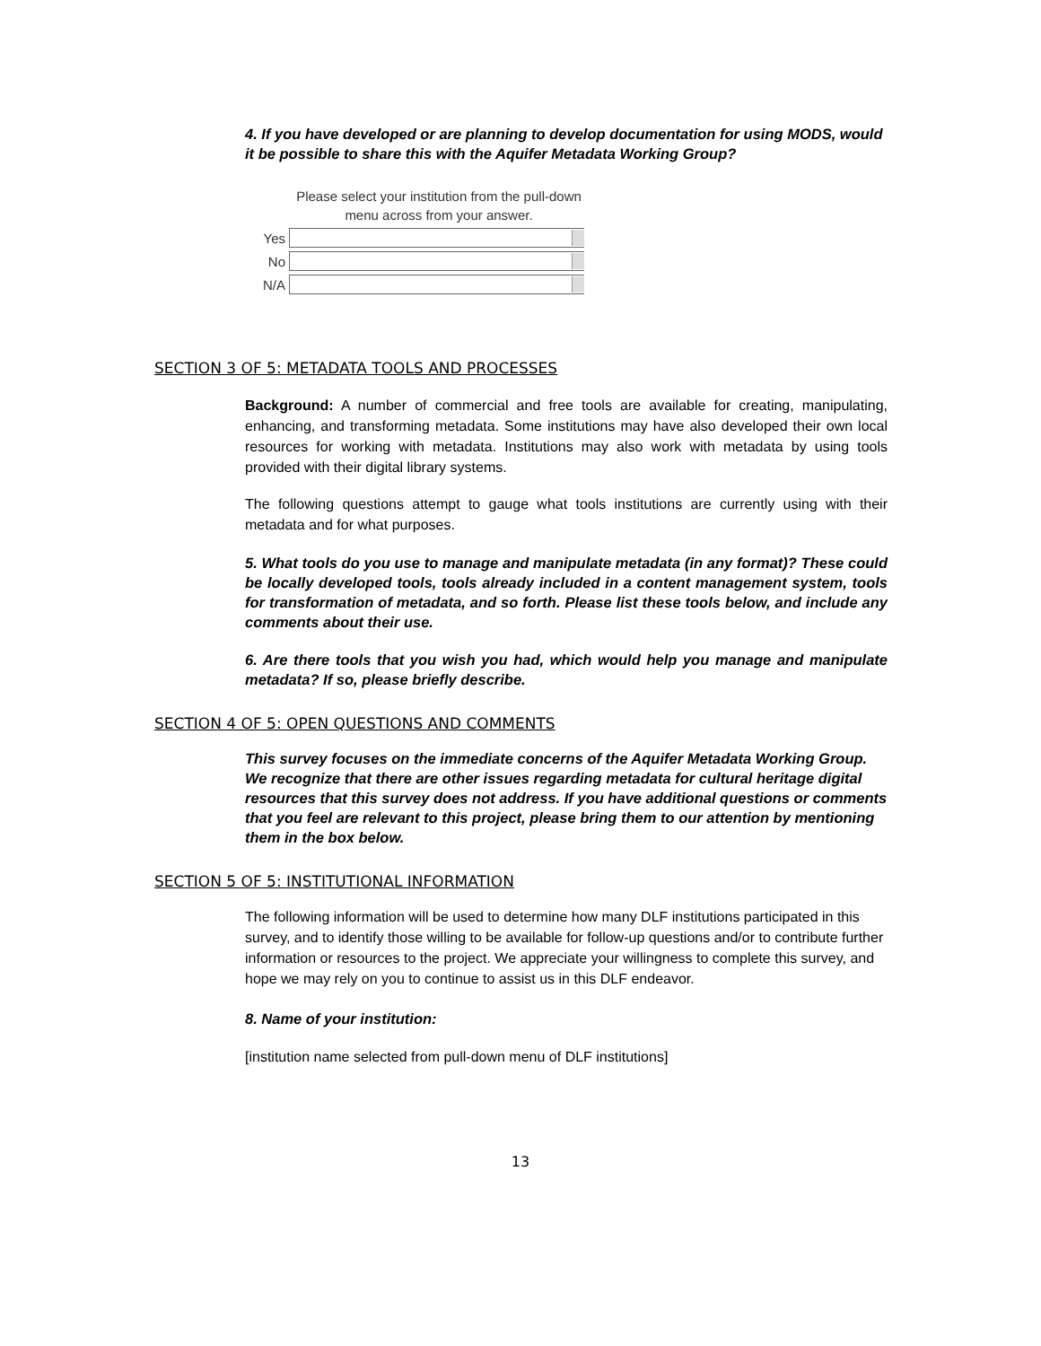4. If you have developed or are planning to develop documentation for using MODS, would it be possible to share this with the Aquifer Metadata Working Group?
Please select your institution from the pull-down menu across from your answer.
Yes
No
N/A
SECTION 3 OF 5: METADATA TOOLS AND PROCESSES
Background: A number of commercial and free tools are available for creating, manipulating, enhancing, and transforming metadata. Some institutions may have also developed their own local resources for working with metadata. Institutions may also work with metadata by using tools provided with their digital library systems.
The following questions attempt to gauge what tools institutions are currently using with their metadata and for what purposes.
5. What tools do you use to manage and manipulate metadata (in any format)? These could be locally developed tools, tools already included in a content management system, tools for transformation of metadata, and so forth. Please list these tools below, and include any comments about their use.
6. Are there tools that you wish you had, which would help you manage and manipulate metadata? If so, please briefly describe.
SECTION 4 OF 5: OPEN QUESTIONS AND COMMENTS
This survey focuses on the immediate concerns of the Aquifer Metadata Working Group. We recognize that there are other issues regarding metadata for cultural heritage digital resources that this survey does not address. If you have additional questions or comments that you feel are relevant to this project, please bring them to our attention by mentioning them in the box below.
SECTION 5 OF 5: INSTITUTIONAL INFORMATION
The following information will be used to determine how many DLF institutions participated in this survey, and to identify those willing to be available for follow-up questions and/or to contribute further information or resources to the project. We appreciate your willingness to complete this survey, and hope we may rely on you to continue to assist us in this DLF endeavor.
8. Name of your institution:
[institution name selected from pull-down menu of DLF institutions]
13